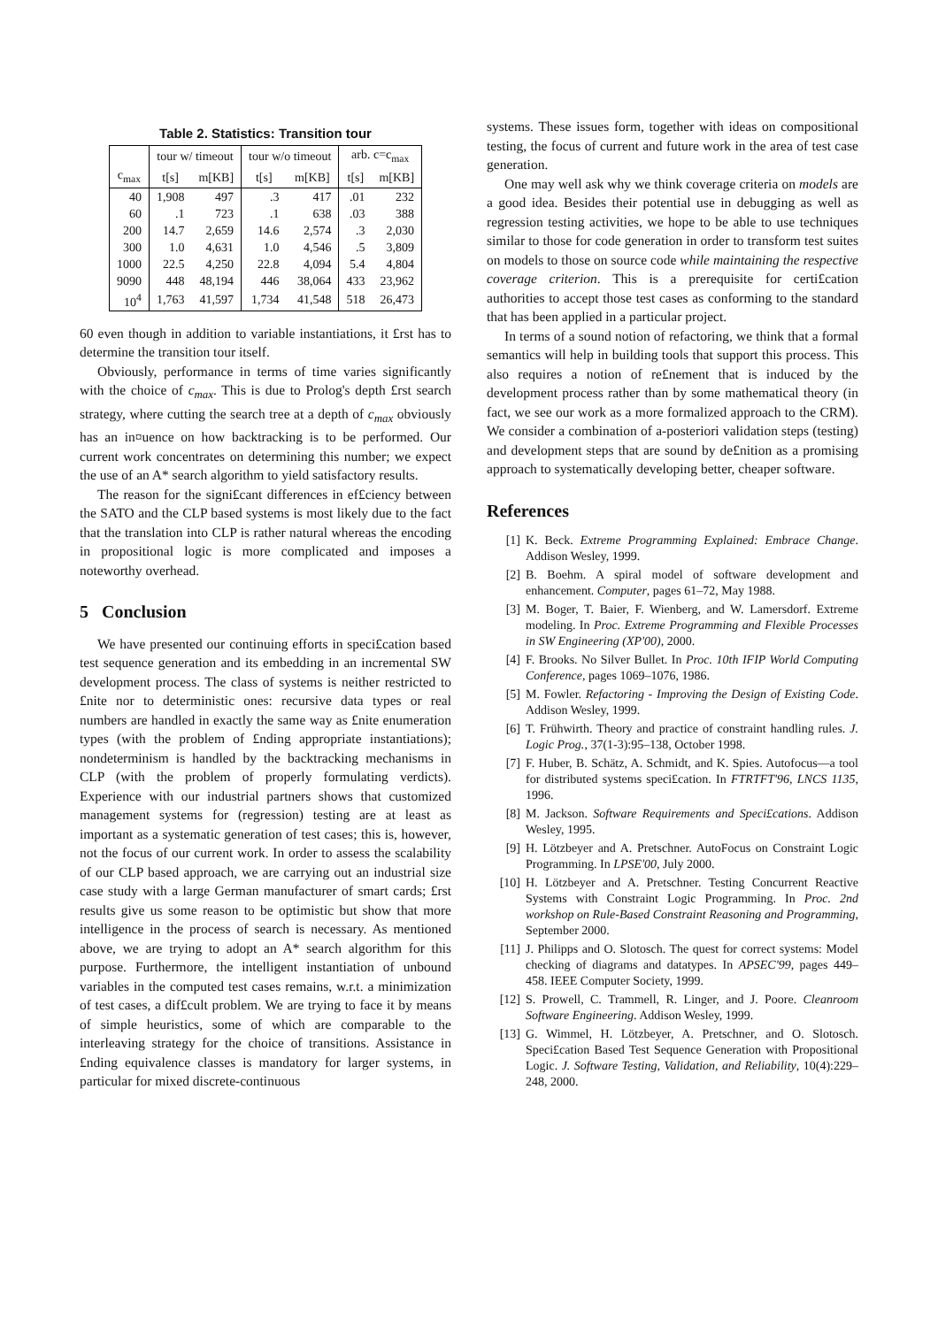Table 2. Statistics: Transition tour
| | tour w/ timeout | | tour w/o timeout | | arb. c=c<sub>max</sub> | |
| --- | --- | --- | --- | --- | --- | --- |
| c<sub>max</sub> | t[s] | m[KB] | t[s] | m[KB] | t[s] | m[KB] |
| 40 | 1,908 | 497 | .3 | 417 | .01 | 232 |
| 60 | .1 | 723 | .1 | 638 | .03 | 388 |
| 200 | 14.7 | 2,659 | 14.6 | 2,574 | .3 | 2,030 |
| 300 | 1.0 | 4,631 | 1.0 | 4,546 | .5 | 3,809 |
| 1000 | 22.5 | 4,250 | 22.8 | 4,094 | 5.4 | 4,804 |
| 9090 | 448 | 48,194 | 446 | 38,064 | 433 | 23,962 |
| 10<sup>4</sup> | 1,763 | 41,597 | 1,734 | 41,548 | 518 | 26,473 |
60 even though in addition to variable instantiations, it £rst has to determine the transition tour itself.
Obviously, performance in terms of time varies significantly with the choice of c<sub>max</sub>. This is due to Prolog's depth £rst search strategy, where cutting the search tree at a depth of c<sub>max</sub> obviously has an in¤uence on how backtracking is to be performed. Our current work concentrates on determining this number; we expect the use of an A* search algorithm to yield satisfactory results.
The reason for the signi£cant differences in ef£ciency between the SATO and the CLP based systems is most likely due to the fact that the translation into CLP is rather natural whereas the encoding in propositional logic is more complicated and imposes a noteworthy overhead.
5 Conclusion
We have presented our continuing efforts in speci£cation based test sequence generation and its embedding in an incremental SW development process. The class of systems is neither restricted to £nite nor to deterministic ones: recursive data types or real numbers are handled in exactly the same way as £nite enumeration types (with the problem of £nding appropriate instantiations); nondeterminism is handled by the backtracking mechanisms in CLP (with the problem of properly formulating verdicts). Experience with our industrial partners shows that customized management systems for (regression) testing are at least as important as a systematic generation of test cases; this is, however, not the focus of our current work. In order to assess the scalability of our CLP based approach, we are carrying out an industrial size case study with a large German manufacturer of smart cards; £rst results give us some reason to be optimistic but show that more intelligence in the process of search is necessary. As mentioned above, we are trying to adopt an A* search algorithm for this purpose. Furthermore, the intelligent instantiation of unbound variables in the computed test cases remains, w.r.t. a minimization of test cases, a dif£cult problem. We are trying to face it by means of simple heuristics, some of which are comparable to the interleaving strategy for the choice of transitions. Assistance in £nding equivalence classes is mandatory for larger systems, in particular for mixed discrete-continuous
systems. These issues form, together with ideas on compositional testing, the focus of current and future work in the area of test case generation.
One may well ask why we think coverage criteria on models are a good idea. Besides their potential use in debugging as well as regression testing activities, we hope to be able to use techniques similar to those for code generation in order to transform test suites on models to those on source code while maintaining the respective coverage criterion. This is a prerequisite for certi£cation authorities to accept those test cases as conforming to the standard that has been applied in a particular project.
In terms of a sound notion of refactoring, we think that a formal semantics will help in building tools that support this process. This also requires a notion of re£nement that is induced by the development process rather than by some mathematical theory (in fact, we see our work as a more formalized approach to the CRM). We consider a combination of a-posteriori validation steps (testing) and development steps that are sound by de£nition as a promising approach to systematically developing better, cheaper software.
References
[1] K. Beck. Extreme Programming Explained: Embrace Change. Addison Wesley, 1999.
[2] B. Boehm. A spiral model of software development and enhancement. Computer, pages 61–72, May 1988.
[3] M. Boger, T. Baier, F. Wienberg, and W. Lamersdorf. Extreme modeling. In Proc. Extreme Programming and Flexible Processes in SW Engineering (XP'00), 2000.
[4] F. Brooks. No Silver Bullet. In Proc. 10th IFIP World Computing Conference, pages 1069–1076, 1986.
[5] M. Fowler. Refactoring - Improving the Design of Existing Code. Addison Wesley, 1999.
[6] T. Frühwirth. Theory and practice of constraint handling rules. J. Logic Prog., 37(1-3):95–138, October 1998.
[7] F. Huber, B. Schätz, A. Schmidt, and K. Spies. Autofocus—a tool for distributed systems speci£cation. In FTRTFT'96, LNCS 1135, 1996.
[8] M. Jackson. Software Requirements and Speci£cations. Addison Wesley, 1995.
[9] H. Lötzbeyer and A. Pretschner. AutoFocus on Constraint Logic Programming. In LPSE'00, July 2000.
[10] H. Lötzbeyer and A. Pretschner. Testing Concurrent Reactive Systems with Constraint Logic Programming. In Proc. 2nd workshop on Rule-Based Constraint Reasoning and Programming, September 2000.
[11] J. Philipps and O. Slotosch. The quest for correct systems: Model checking of diagrams and datatypes. In APSEC'99, pages 449–458. IEEE Computer Society, 1999.
[12] S. Prowell, C. Trammell, R. Linger, and J. Poore. Cleanroom Software Engineering. Addison Wesley, 1999.
[13] G. Wimmel, H. Lötzbeyer, A. Pretschner, and O. Slotosch. Speci£cation Based Test Sequence Generation with Propositional Logic. J. Software Testing, Validation, and Reliability, 10(4):229–248, 2000.